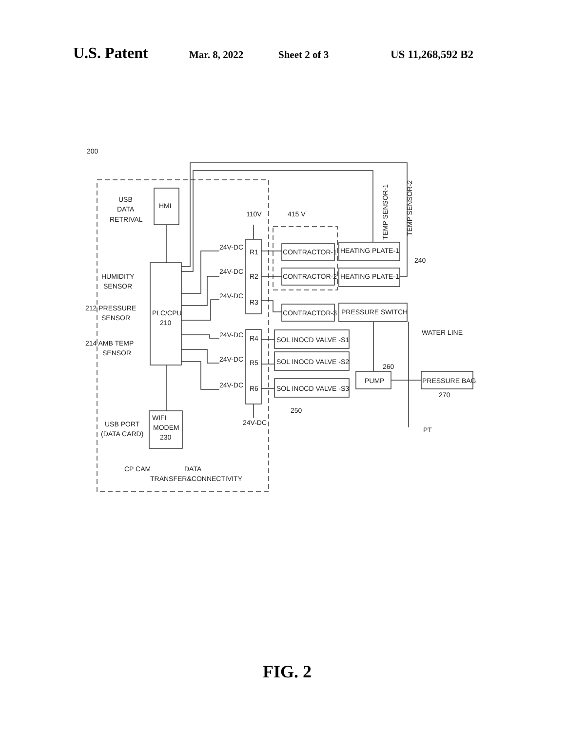U.S. Patent Mar. 8, 2022 Sheet 2 of 3 US 11,268,592 B2
200
USB
DATA
RETRIVAL
HMI
110V
415 V
HUMIDITY
SENSOR
212 PRESSURE
SENSOR
214 AMB TEMP
SENSOR
PLC/CPU
210
24V-DC
24V-DC
24V-DC
24V-DC
24V-DC
24V-DC
R1
R2
R3
R4
R5
R6
CONTRACTOR-1
CONTRACTOR-2
CONTRACTOR-3
HEATING PLATE-1
HEATING PLATE-1
PRESSURE SWITCH
TEMP SENSOR-1
TEMP SENSOR-2
240
WATER LINE
SOL INOCD VALVE -S1
SOL INOCD VALVE -S2
SOL INOCD VALVE -S3
250
260
PUMP
PRESSURE BAG
270
PT
24V-DC
WIFI
MODEM
230
USB PORT
(DATA CARD)
CP CAM
DATA
TRANSFER&CONNECTIVITY
FIG. 2